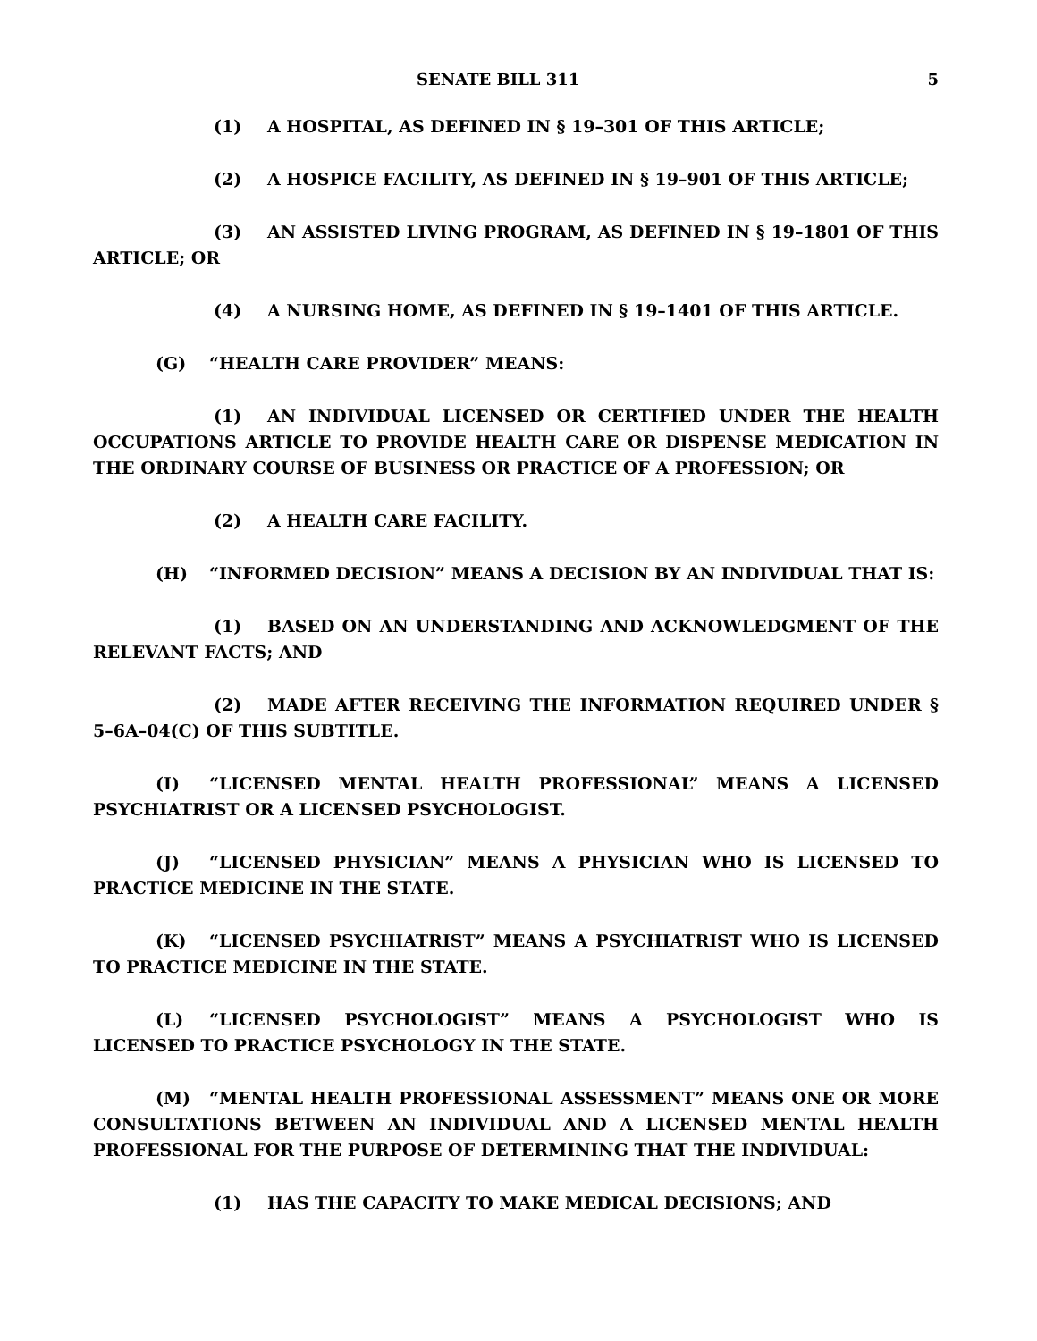SENATE BILL 311 5
(1) A HOSPITAL, AS DEFINED IN § 19–301 OF THIS ARTICLE;
(2) A HOSPICE FACILITY, AS DEFINED IN § 19–901 OF THIS ARTICLE;
(3) AN ASSISTED LIVING PROGRAM, AS DEFINED IN § 19–1801 OF THIS ARTICLE; OR
(4) A NURSING HOME, AS DEFINED IN § 19–1401 OF THIS ARTICLE.
(G) “HEALTH CARE PROVIDER” MEANS:
(1) AN INDIVIDUAL LICENSED OR CERTIFIED UNDER THE HEALTH OCCUPATIONS ARTICLE TO PROVIDE HEALTH CARE OR DISPENSE MEDICATION IN THE ORDINARY COURSE OF BUSINESS OR PRACTICE OF A PROFESSION; OR
(2) A HEALTH CARE FACILITY.
(H) “INFORMED DECISION” MEANS A DECISION BY AN INDIVIDUAL THAT IS:
(1) BASED ON AN UNDERSTANDING AND ACKNOWLEDGMENT OF THE RELEVANT FACTS; AND
(2) MADE AFTER RECEIVING THE INFORMATION REQUIRED UNDER § 5–6A–04(C) OF THIS SUBTITLE.
(I) “LICENSED MENTAL HEALTH PROFESSIONAL” MEANS A LICENSED PSYCHIATRIST OR A LICENSED PSYCHOLOGIST.
(J) “LICENSED PHYSICIAN” MEANS A PHYSICIAN WHO IS LICENSED TO PRACTICE MEDICINE IN THE STATE.
(K) “LICENSED PSYCHIATRIST” MEANS A PSYCHIATRIST WHO IS LICENSED TO PRACTICE MEDICINE IN THE STATE.
(L) “LICENSED PSYCHOLOGIST” MEANS A PSYCHOLOGIST WHO IS LICENSED TO PRACTICE PSYCHOLOGY IN THE STATE.
(M) “MENTAL HEALTH PROFESSIONAL ASSESSMENT” MEANS ONE OR MORE CONSULTATIONS BETWEEN AN INDIVIDUAL AND A LICENSED MENTAL HEALTH PROFESSIONAL FOR THE PURPOSE OF DETERMINING THAT THE INDIVIDUAL:
(1) HAS THE CAPACITY TO MAKE MEDICAL DECISIONS; AND